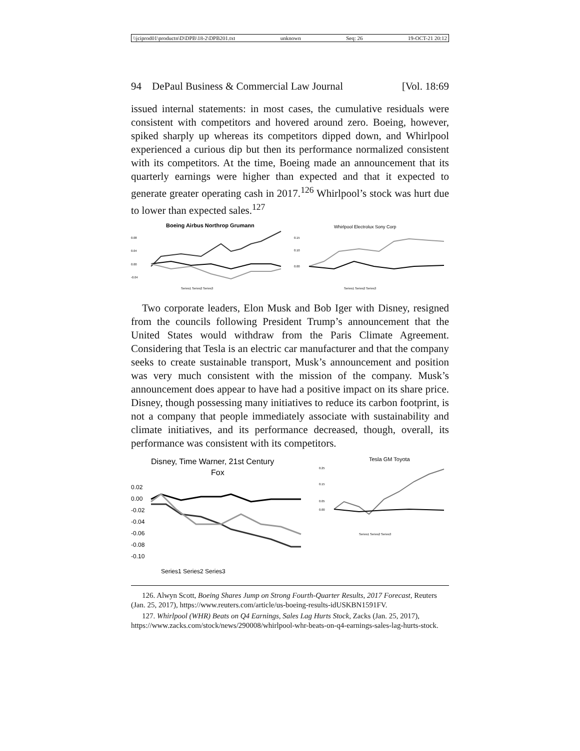\\jciprod01\productn\D\DPB\18-2\DPB201.txt unknown Seq: 26 19-OCT-21 20:12
94 DePaul Business & Commercial Law Journal [Vol. 18:69
issued internal statements: in most cases, the cumulative residuals were consistent with competitors and hovered around zero. Boeing, however, spiked sharply up whereas its competitors dipped down, and Whirlpool experienced a curious dip but then its performance normalized consistent with its competitors. At the time, Boeing made an announcement that its quarterly earnings were higher than expected and that it expected to generate greater operating cash in 2017.<sup>126</sup> Whirlpool’s stock was hurt due to lower than expected sales.<sup>127</sup>
Boeing Airbus Northrop Grumann
0.08
0.04
0.00
-0.04
Series1 Series2 Series3
Whirlpool Electrolux Sony Corp
0.15
0.10
0.00
Series1 Series2 Series3
Two corporate leaders, Elon Musk and Bob Iger with Disney, resigned from the councils following President Trump’s announcement that the United States would withdraw from the Paris Climate Agreement. Considering that Tesla is an electric car manufacturer and that the company seeks to create sustainable transport, Musk’s announcement and position was very much consistent with the mission of the company. Musk’s announcement does appear to have had a positive impact on its share price. Disney, though possessing many initiatives to reduce its carbon footprint, is not a company that people immediately associate with sustainability and climate initiatives, and its performance decreased, though, overall, its performance was consistent with its competitors.
Disney, Time Warner, 21st Century
Fox
0.02
0.00
-0.02
-0.04
-0.06
-0.08
-0.10
Series1 Series2 Series3
Tesla GM Toyota
0.25
0.15
0.05
0.00
Series1 Series2 Series3
126. Alwyn Scott, Boeing Shares Jump on Strong Fourth-Quarter Results, 2017 Forecast, Reuters (Jan. 25, 2017), https://www.reuters.com/article/us-boeing-results-idUSKBN1591FV.
127. Whirlpool (WHR) Beats on Q4 Earnings, Sales Lag Hurts Stock, Zacks (Jan. 25, 2017), https://www.zacks.com/stock/news/290008/whirlpool-whr-beats-on-q4-earnings-sales-lag-hurts-stock.